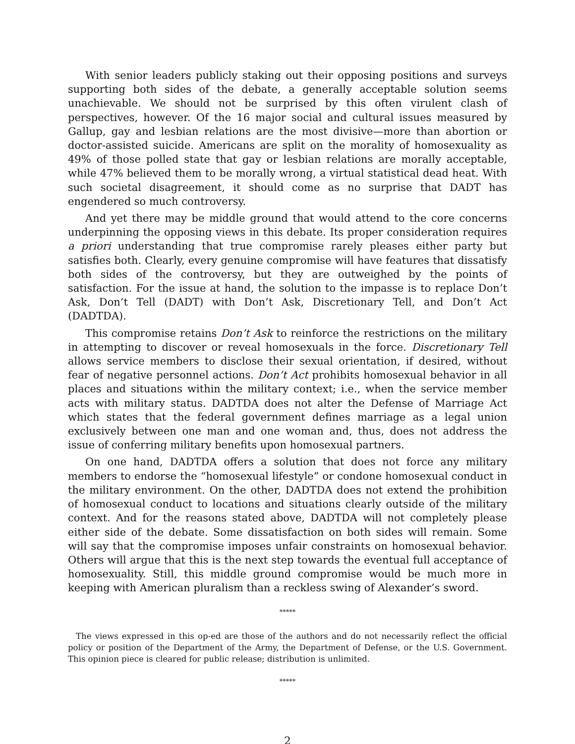With senior leaders publicly staking out their opposing positions and surveys supporting both sides of the debate, a generally acceptable solution seems unachievable. We should not be surprised by this often virulent clash of perspectives, however. Of the 16 major social and cultural issues measured by Gallup, gay and lesbian relations are the most divisive—more than abortion or doctor-assisted suicide. Americans are split on the morality of homosexuality as 49% of those polled state that gay or lesbian relations are morally acceptable, while 47% believed them to be morally wrong, a virtual statistical dead heat. With such societal disagreement, it should come as no surprise that DADT has engendered so much controversy.
And yet there may be middle ground that would attend to the core concerns underpinning the opposing views in this debate. Its proper consideration requires a priori understanding that true compromise rarely pleases either party but satisfies both. Clearly, every genuine compromise will have features that dissatisfy both sides of the controversy, but they are outweighed by the points of satisfaction. For the issue at hand, the solution to the impasse is to replace Don’t Ask, Don’t Tell (DADT) with Don’t Ask, Discretionary Tell, and Don’t Act (DADTDA).
This compromise retains Don’t Ask to reinforce the restrictions on the military in attempting to discover or reveal homosexuals in the force. Discretionary Tell allows service members to disclose their sexual orientation, if desired, without fear of negative personnel actions. Don’t Act prohibits homosexual behavior in all places and situations within the military context; i.e., when the service member acts with military status. DADTDA does not alter the Defense of Marriage Act which states that the federal government defines marriage as a legal union exclusively between one man and one woman and, thus, does not address the issue of conferring military benefits upon homosexual partners.
On one hand, DADTDA offers a solution that does not force any military members to endorse the “homosexual lifestyle” or condone homosexual conduct in the military environment. On the other, DADTDA does not extend the prohibition of homosexual conduct to locations and situations clearly outside of the military context. And for the reasons stated above, DADTDA will not completely please either side of the debate. Some dissatisfaction on both sides will remain. Some will say that the compromise imposes unfair constraints on homosexual behavior. Others will argue that this is the next step towards the eventual full acceptance of homosexuality. Still, this middle ground compromise would be much more in keeping with American pluralism than a reckless swing of Alexander’s sword.
*****
The views expressed in this op-ed are those of the authors and do not necessarily reflect the official policy or position of the Department of the Army, the Department of Defense, or the U.S. Government. This opinion piece is cleared for public release; distribution is unlimited.
*****
2